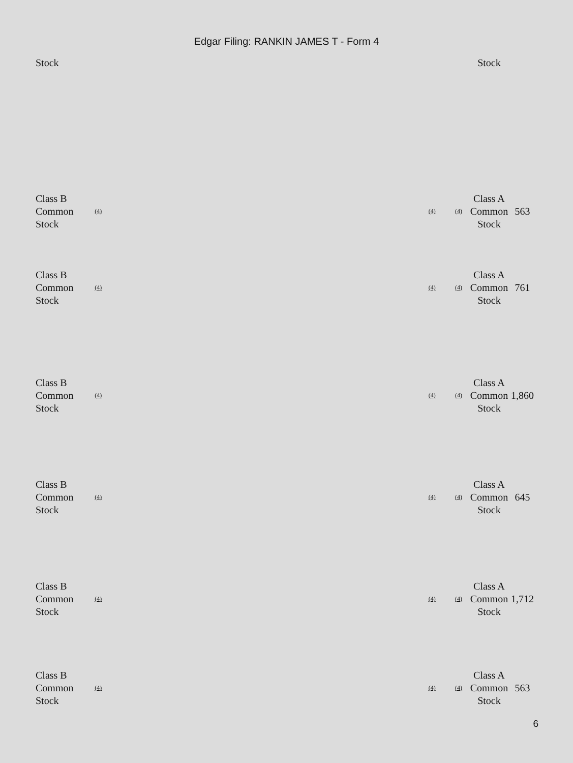Edgar Filing: RANKIN JAMES T - Form 4
| Stock | | | | | Stock | |
| Class B Common Stock | (4) | | (4) | (4) | Class A Common Stock | 563 |
| Class B Common Stock | (4) | | (4) | (4) | Class A Common Stock | 761 |
| Class B Common Stock | (4) | | (4) | (4) | Class A Common Stock | 1,860 |
| Class B Common Stock | (4) | | (4) | (4) | Class A Common Stock | 645 |
| Class B Common Stock | (4) | | (4) | (4) | Class A Common Stock | 1,712 |
| Class B Common Stock | (4) | | (4) | (4) | Class A Common Stock | 563 |
6